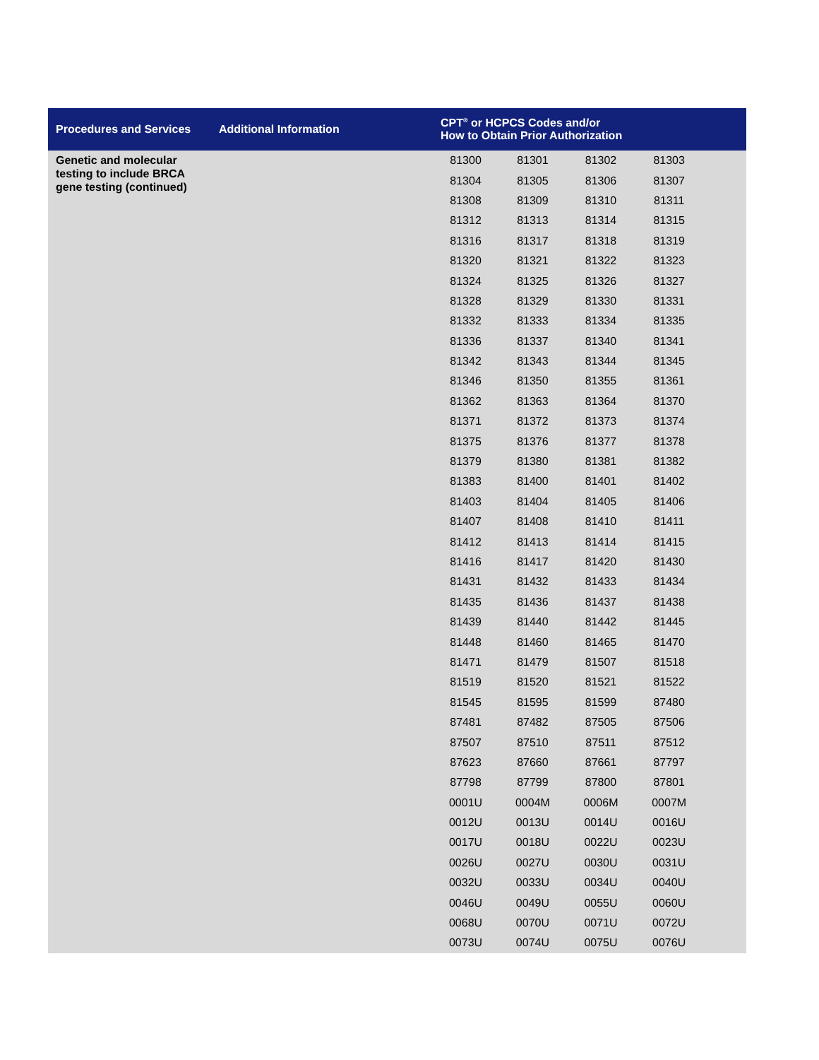| Procedures and Services | Additional Information | CPT<sup>®</sup> or HCPCS Codes and/or How to Obtain Prior Authorization | | | | |
| --- | --- | --- | --- | --- | --- | --- |
| Genetic and molecular testing to include BRCA gene testing (continued) | | 81300 | 81301 | 81302 | 81303 | |
| | | 81304 | 81305 | 81306 | 81307 | |
| | | 81308 | 81309 | 81310 | 81311 | |
| | | 81312 | 81313 | 81314 | 81315 | |
| | | 81316 | 81317 | 81318 | 81319 | |
| | | 81320 | 81321 | 81322 | 81323 | |
| | | 81324 | 81325 | 81326 | 81327 | |
| | | 81328 | 81329 | 81330 | 81331 | |
| | | 81332 | 81333 | 81334 | 81335 | |
| | | 81336 | 81337 | 81340 | 81341 | |
| | | 81342 | 81343 | 81344 | 81345 | |
| | | 81346 | 81350 | 81355 | 81361 | |
| | | 81362 | 81363 | 81364 | 81370 | |
| | | 81371 | 81372 | 81373 | 81374 | |
| | | 81375 | 81376 | 81377 | 81378 | |
| | | 81379 | 81380 | 81381 | 81382 | |
| | | 81383 | 81400 | 81401 | 81402 | |
| | | 81403 | 81404 | 81405 | 81406 | |
| | | 81407 | 81408 | 81410 | 81411 | |
| | | 81412 | 81413 | 81414 | 81415 | |
| | | 81416 | 81417 | 81420 | 81430 | |
| | | 81431 | 81432 | 81433 | 81434 | |
| | | 81435 | 81436 | 81437 | 81438 | |
| | | 81439 | 81440 | 81442 | 81445 | |
| | | 81448 | 81460 | 81465 | 81470 | |
| | | 81471 | 81479 | 81507 | 81518 | |
| | | 81519 | 81520 | 81521 | 81522 | |
| | | 81545 | 81595 | 81599 | 87480 | |
| | | 87481 | 87482 | 87505 | 87506 | |
| | | 87507 | 87510 | 87511 | 87512 | |
| | | 87623 | 87660 | 87661 | 87797 | |
| | | 87798 | 87799 | 87800 | 87801 | |
| | | 0001U | 0004M | 0006M | 0007M | |
| | | 0012U | 0013U | 0014U | 0016U | |
| | | 0017U | 0018U | 0022U | 0023U | |
| | | 0026U | 0027U | 0030U | 0031U | |
| | | 0032U | 0033U | 0034U | 0040U | |
| | | 0046U | 0049U | 0055U | 0060U | |
| | | 0068U | 0070U | 0071U | 0072U | |
| | | 0073U | 0074U | 0075U | 0076U | |